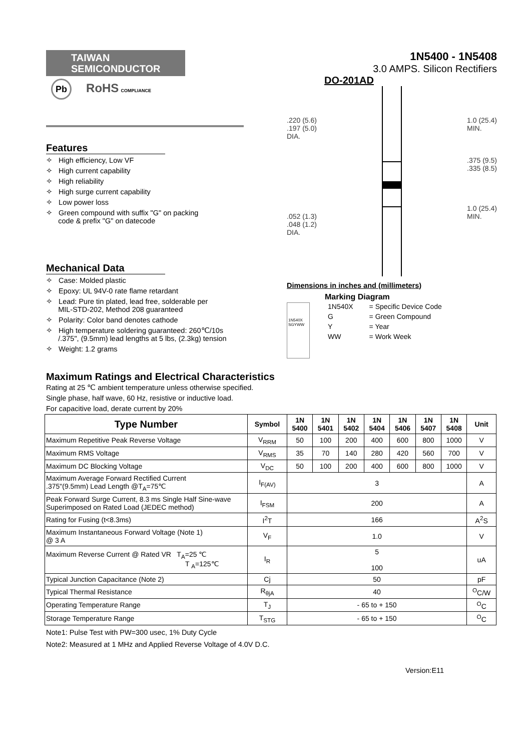TAIWAN
SEMICONDUCTOR
Pb RoHS COMPLIANCE
Features
✧ High efficiency, Low VF
✧ High current capability
✧ High reliability
✧ High surge current capability
✧ Low power loss
✧ Green compound with suffix "G" on packing
code & prefix "G" on datecode
Mechanical Data
✧ Case: Molded plastic
✧ Epoxy: UL 94V-0 rate flame retardant
✧ Lead: Pure tin plated, lead free, solderable per
MIL-STD-202, Method 208 guaranteed
✧ Polarity: Color band denotes cathode
✧ High temperature soldering guaranteed: 260℃/10s
/.375", (9.5mm) lead lengths at 5 lbs, (2.3kg) tension
✧ Weight: 1.2 grams
1N5400 - 1N5408
3.0 AMPS. Silicon Rectifiers
DO-201AD
.220 (5.6)
.197 (5.0)
DIA.
.052 (1.3)
.048 (1.2)
DIA.
1.0 (25.4)
MIN.
.375 (9.5)
.335 (8.5)
1.0 (25.4)
MIN.
Dimensions in inches and (millimeters)
1N540X
SGYWW
Marking Diagram
| 1N540X | = Specific Device Code |
| G | = Green Compound |
| Y | = Year |
| WW | = Work Week |
Maximum Ratings and Electrical Characteristics
Rating at 25 ℃ ambient temperature unless otherwise specified.
Single phase, half wave, 60 Hz, resistive or inductive load.
For capacitive load, derate current by 20%
| Type Number | Symbol | 1N 5400 | 1N 5401 | 1N 5402 | 1N 5404 | 1N 5406 | 1N 5407 | 1N 5408 | Unit |
| --- | --- | --- | --- | --- | --- | --- | --- | --- | --- |
| Maximum Repetitive Peak Reverse Voltage | V<sub>RRM</sub> | 50 | 100 | 200 | 400 | 600 | 800 | 1000 | V |
| Maximum RMS Voltage | V<sub>RMS</sub> | 35 | 70 | 140 | 280 | 420 | 560 | 700 | V |
| Maximum DC Blocking Voltage | V<sub>DC</sub> | 50 | 100 | 200 | 400 | 600 | 800 | 1000 | V |
| Maximum Average Forward Rectified Current .375"(9.5mm) Lead Length @T<sub>A</sub>=75℃ | I<sub>F(AV)</sub> | 3 | | | | | | | A |
| Peak Forward Surge Current, 8.3 ms Single Half Sine-wave Superimposed on Rated Load (JEDEC method) | I<sub>FSM</sub> | 200 | | | | | | | A |
| Rating for Fusing (t<8.3ms) | I<sup>2</sup>T | 166 | | | | | | | A<sup>2</sup>S |
| Maximum Instantaneous Forward Voltage (Note 1) @ 3 A | V<sub>F</sub> | 1.0 | | | | | | | V |
| Maximum Reverse Current @ Rated VR T<sub>A</sub>=25 ℃ T <sub>A</sub>=125℃ | I<sub>R</sub> | 5 100 | | | | | | | uA |
| Typical Junction Capacitance (Note 2) | Cj | 50 | | | | | | | pF |
| Typical Thermal Resistance | R<sub>θjA</sub> | 40 | | | | | | | <sup>O</sup>C/W |
| Operating Temperature Range | T<sub>J</sub> | - 65 to + 150 | | | | | | | <sup>O</sup>C |
| Storage Temperature Range | T<sub>STG</sub> | - 65 to + 150 | | | | | | | <sup>O</sup>C |
Note1: Pulse Test with PW=300 usec, 1% Duty Cycle
Note2: Measured at 1 MHz and Applied Reverse Voltage of 4.0V D.C.
Version:E11